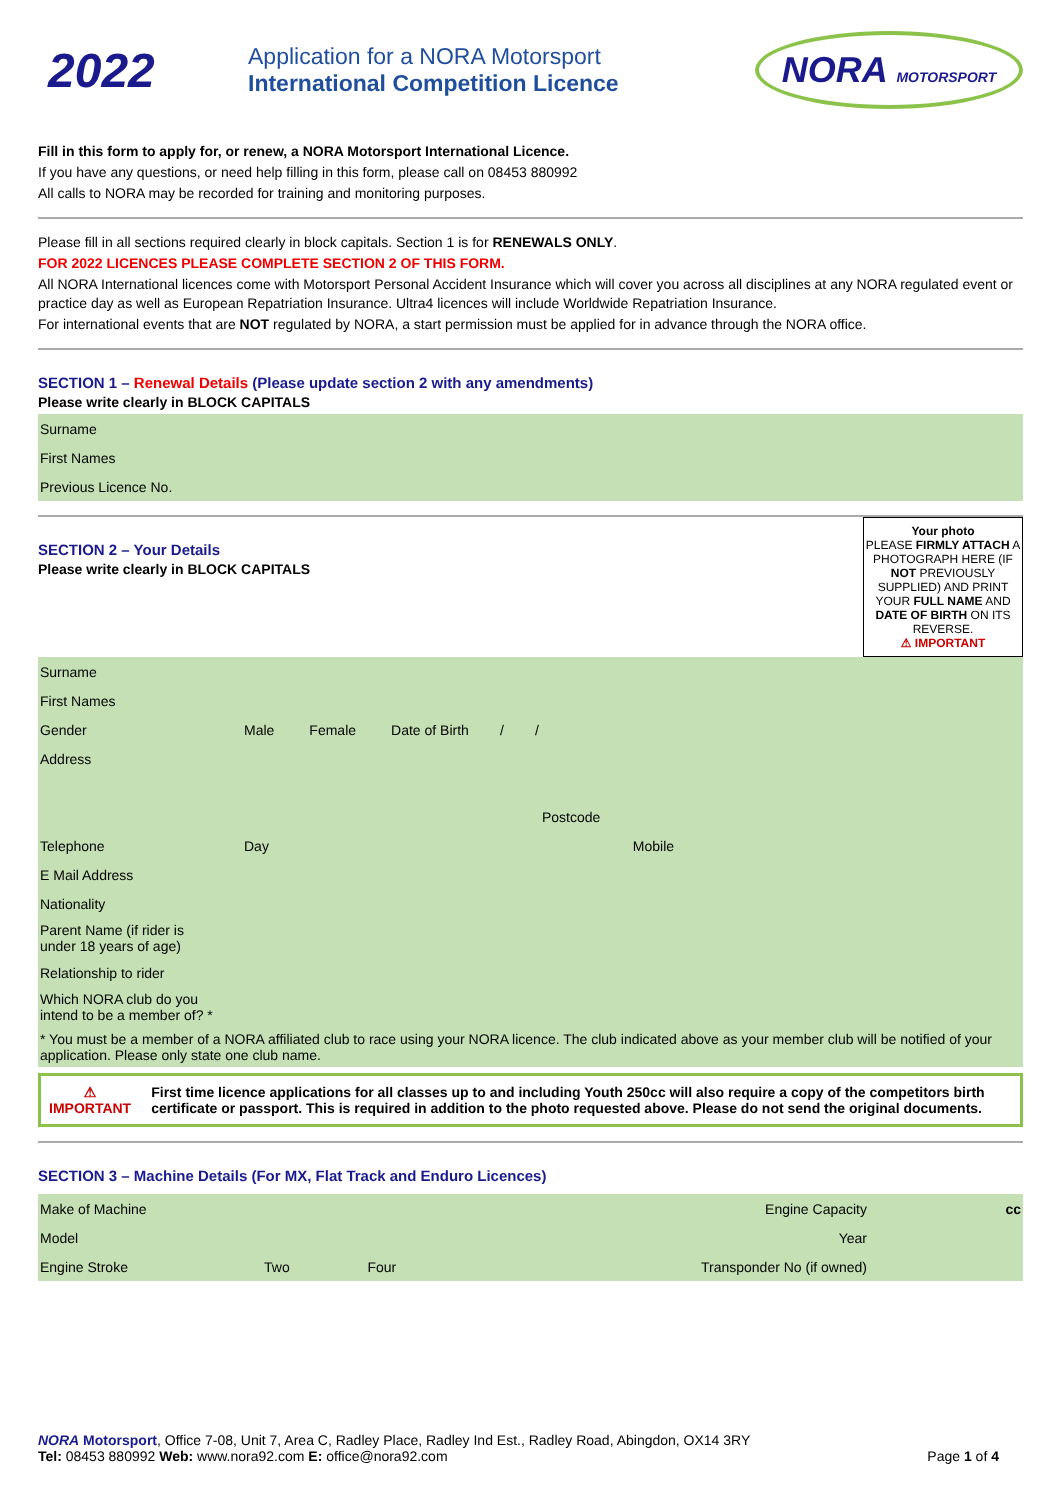2022
Application for a NORA Motorsport
International Competition Licence
NORA MOTORSPORT
Fill in this form to apply for, or renew, a NORA Motorsport International Licence.
If you have any questions, or need help filling in this form, please call on 08453 880992
All calls to NORA may be recorded for training and monitoring purposes.
Please fill in all sections required clearly in block capitals. Section 1 is for RENEWALS ONLY.
FOR 2022 LICENCES PLEASE COMPLETE SECTION 2 OF THIS FORM.
All NORA International licences come with Motorsport Personal Accident Insurance which will cover you across all disciplines at any NORA regulated event or practice day as well as European Repatriation Insurance. Ultra4 licences will include Worldwide Repatriation Insurance.
For international events that are NOT regulated by NORA, a start permission must be applied for in advance through the NORA office.
SECTION 1 – Renewal Details (Please update section 2 with any amendments)
Please write clearly in BLOCK CAPITALS
| Surname | |
| First Names | |
| Previous Licence No. | |
Your photo
PLEASE FIRMLY ATTACH A PHOTOGRAPH HERE (IF NOT PREVIOUSLY SUPPLIED) AND PRINT YOUR FULL NAME AND DATE OF BIRTH ON ITS REVERSE.
⚠ IMPORTANT
SECTION 2 – Your Details
Please write clearly in BLOCK CAPITALS
| Surname | |
| First Names | |
| Gender | Male Female Date of Birth / / |
| Address | |
| | Postcode |
| Telephone | Day Mobile |
| E Mail Address | |
| Nationality | |
| Parent Name (if rider is under 18 years of age) | |
| Relationship to rider | |
| Which NORA club do you intend to be a member of? * | |
| * You must be a member of a NORA affiliated club to race using your NORA licence. The club indicated above as your member club will be notified of your application. Please only state one club name. | |
⚠
IMPORTANT
First time licence applications for all classes up to and including Youth 250cc will also require a copy of the competitors birth certificate or passport. This is required in addition to the photo requested above. Please do not send the original documents.
SECTION 3 – Machine Details (For MX, Flat Track and Enduro Licences)
| Make of Machine | | Engine Capacity | cc |
| Model | | Year | |
| Engine Stroke | Two Four | Transponder No (if owned) | |
NORA Motorsport, Office 7-08, Unit 7, Area C, Radley Place, Radley Ind Est., Radley Road, Abingdon, OX14 3RY
Tel: 08453 880992 Web: www.nora92.com E: office@nora92.com Page 1 of 4